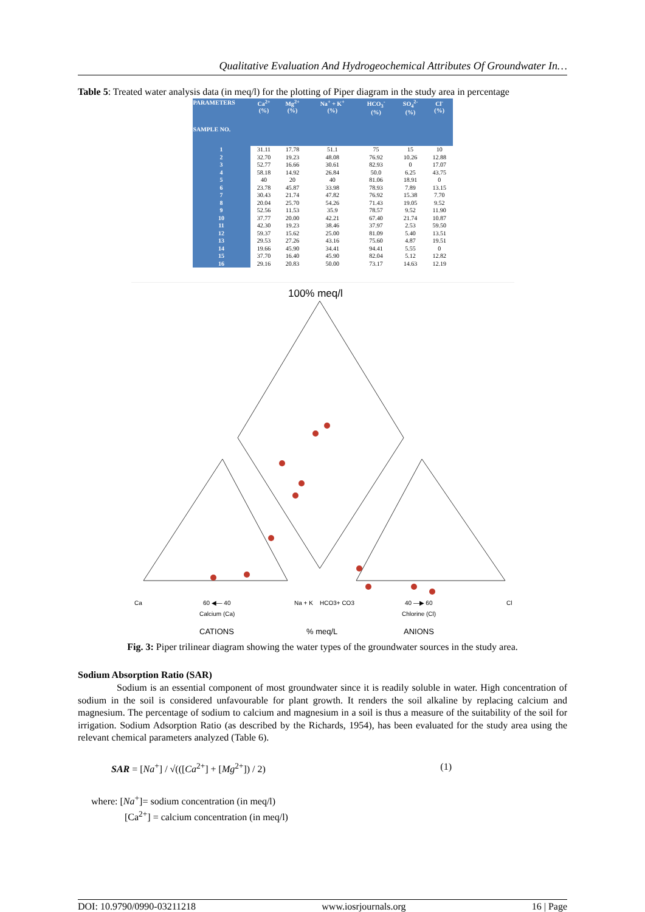Qualitative Evaluation And Hydrogeochemical Attributes Of Groundwater In…
Table 5: Treated water analysis data (in meq/l) for the plotting of Piper diagram in the study area in percentage
| PARAMETERS SAMPLE NO. | Ca<sup>2+</sup> (%) | Mg<sup>2+</sup> (%) | Na<sup>+</sup> + K<sup>+</sup> (%) | HCO<sub>3</sub><sup>-</sup> (%) | SO<sub>4</sub><sup>2-</sup> (%) | Cl<sup>-</sup> (%) |
| --- | --- | --- | --- | --- | --- | --- |
| 1 | 31.11 | 17.78 | 51.1 | 75 | 15 | 10 |
| 2 | 32.70 | 19.23 | 48.08 | 76.92 | 10.26 | 12.88 |
| 3 | 52.77 | 16.66 | 30.61 | 82.93 | 0 | 17.07 |
| 4 | 58.18 | 14.92 | 26.84 | 50.0 | 6.25 | 43.75 |
| 5 | 40 | 20 | 40 | 81.06 | 18.91 | 0 |
| 6 | 23.78 | 45.87 | 33.98 | 78.93 | 7.89 | 13.15 |
| 7 | 30.43 | 21.74 | 47.82 | 76.92 | 15.38 | 7.70 |
| 8 | 20.04 | 25.70 | 54.26 | 71.43 | 19.05 | 9.52 |
| 9 | 52.56 | 11.53 | 35.9 | 78.57 | 9.52 | 11.90 |
| 10 | 37.77 | 20.00 | 42.21 | 67.40 | 21.74 | 10.87 |
| 11 | 42.30 | 19.23 | 38.46 | 37.97 | 2.53 | 59.50 |
| 12 | 59.37 | 15.62 | 25.00 | 81.09 | 5.40 | 13.51 |
| 13 | 29.53 | 27.26 | 43.16 | 75.60 | 4.87 | 19.51 |
| 14 | 19.66 | 45.90 | 34.41 | 94.41 | 5.55 | 0 |
| 15 | 37.70 | 16.40 | 45.90 | 82.04 | 5.12 | 12.82 |
| 16 | 29.16 | 20.83 | 50.00 | 73.17 | 14.63 | 12.19 |
100% meq/l
Ca
60 ◀— 40
Na + K
HCO3+ CO3
40 —▶ 60
Cl
Calcium (Ca)
Chlorine (Cl)
CATIONS
% meq/L
ANIONS
Fig. 3: Piper trilinear diagram showing the water types of the groundwater sources in the study area.
Sodium Absorption Ratio (SAR)
Sodium is an essential component of most groundwater since it is readily soluble in water. High concentration of sodium in the soil is considered unfavourable for plant growth. It renders the soil alkaline by replacing calcium and magnesium. The percentage of sodium to calcium and magnesium in a soil is thus a measure of the suitability of the soil for irrigation. Sodium Adsorption Ratio (as described by the Richards, 1954), has been evaluated for the study area using the relevant chemical parameters analyzed (Table 6).
SAR = [Na<sup>+</sup>] / √(([Ca<sup>2+</sup>] + [Mg<sup>2+</sup>]) / 2) (1)
where: [Na<sup>+</sup>]= sodium concentration (in meq/l)
[Ca<sup>2+</sup>] = calcium concentration (in meq/l)
DOI: 10.9790/0990-03211218 www.iosrjournals.org 16 | Page